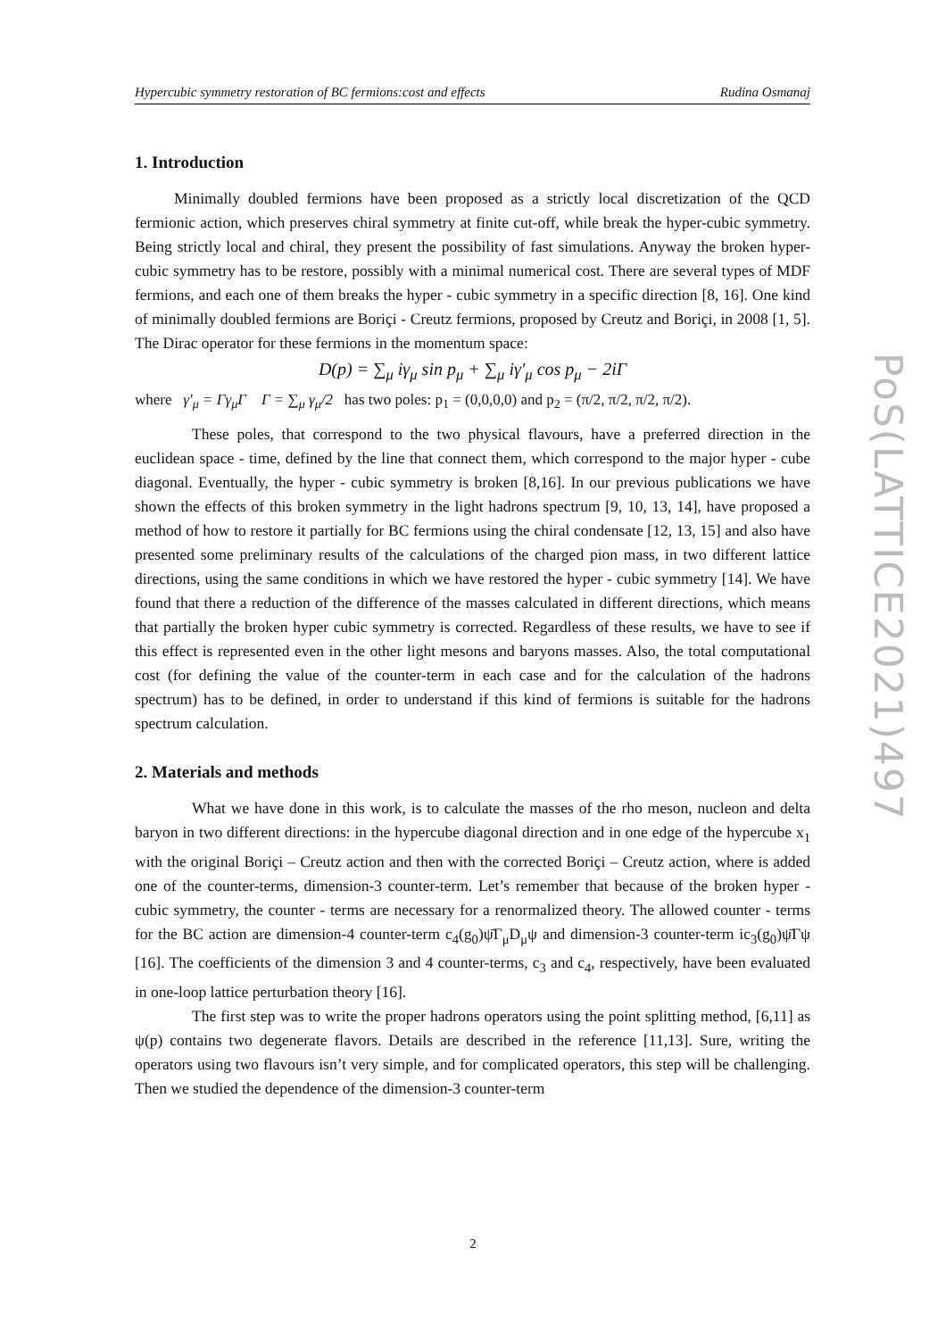Hypercubic symmetry restoration of BC fermions:cost and effects Rudina Osmanaj
1. Introduction
Minimally doubled fermions have been proposed as a strictly local discretization of the QCD fermionic action, which preserves chiral symmetry at finite cut-off, while break the hyper-cubic symmetry. Being strictly local and chiral, they present the possibility of fast simulations. Anyway the broken hyper-cubic symmetry has to be restore, possibly with a minimal numerical cost. There are several types of MDF fermions, and each one of them breaks the hyper - cubic symmetry in a specific direction [8, 16]. One kind of minimally doubled fermions are Boriçi - Creutz fermions, proposed by Creutz and Boriçi, in 2008 [1, 5]. The Dirac operator for these fermions in the momentum space:
D(p) = ∑<sub>μ</sub> iγ<sub>μ</sub> sin p<sub>μ</sub> + ∑<sub>μ</sub> iγ′<sub>μ</sub> cos p<sub>μ</sub> − 2iΓ
where γ′<sub>μ</sub> = Γγ<sub>μ</sub>Γ Γ = ∑<sub>μ</sub> γ<sub>μ</sub>/2 has two poles: p<sub>1</sub> = (0,0,0,0) and p<sub>2</sub> = (π/2, π/2, π/2, π/2).
These poles, that correspond to the two physical flavours, have a preferred direction in the euclidean space - time, defined by the line that connect them, which correspond to the major hyper - cube diagonal. Eventually, the hyper - cubic symmetry is broken [8,16]. In our previous publications we have shown the effects of this broken symmetry in the light hadrons spectrum [9, 10, 13, 14], have proposed a method of how to restore it partially for BC fermions using the chiral condensate [12, 13, 15] and also have presented some preliminary results of the calculations of the charged pion mass, in two different lattice directions, using the same conditions in which we have restored the hyper - cubic symmetry [14]. We have found that there a reduction of the difference of the masses calculated in different directions, which means that partially the broken hyper cubic symmetry is corrected. Regardless of these results, we have to see if this effect is represented even in the other light mesons and baryons masses. Also, the total computational cost (for defining the value of the counter-term in each case and for the calculation of the hadrons spectrum) has to be defined, in order to understand if this kind of fermions is suitable for the hadrons spectrum calculation.
2. Materials and methods
What we have done in this work, is to calculate the masses of the rho meson, nucleon and delta baryon in two different directions: in the hypercube diagonal direction and in one edge of the hypercube x<sub>1</sub> with the original Boriçi – Creutz action and then with the corrected Boriçi – Creutz action, where is added one of the counter-terms, dimension-3 counter-term. Let’s remember that because of the broken hyper - cubic symmetry, the counter - terms are necessary for a renormalized theory. The allowed counter - terms for the BC action are dimension-4 counter-term c<sub>4</sub>(g<sub>0</sub>)ψ̄Γ<sub>μ</sub>D<sub>μ</sub>ψ and dimension-3 counter-term ic<sub>3</sub>(g<sub>0</sub>)ψ̄Γψ [16]. The coefficients of the dimension 3 and 4 counter-terms, c<sub>3</sub> and c<sub>4</sub>, respectively, have been evaluated in one-loop lattice perturbation theory [16].
The first step was to write the proper hadrons operators using the point splitting method, [6,11] as ψ(p) contains two degenerate flavors. Details are described in the reference [11,13]. Sure, writing the operators using two flavours isn’t very simple, and for complicated operators, this step will be challenging. Then we studied the dependence of the dimension-3 counter-term
PoS(LATTICE2021)497
2